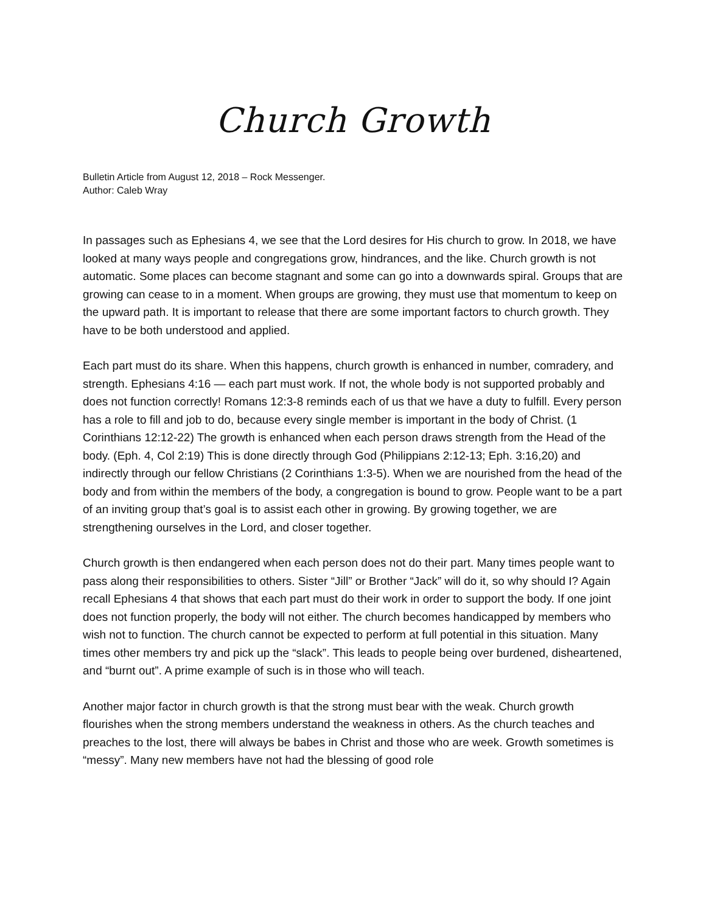Church Growth
Bulletin Article from August 12, 2018 – Rock Messenger.
Author: Caleb Wray
In passages such as Ephesians 4, we see that the Lord desires for His church to grow. In 2018, we have looked at many ways people and congregations grow, hindrances, and the like. Church growth is not automatic. Some places can become stagnant and some can go into a downwards spiral. Groups that are growing can cease to in a moment. When groups are growing, they must use that momentum to keep on the upward path. It is important to release that there are some important factors to church growth. They have to be both understood and applied.
Each part must do its share. When this happens, church growth is enhanced in number, comradery, and strength. Ephesians 4:16 — each part must work. If not, the whole body is not supported probably and does not function correctly! Romans 12:3-8 reminds each of us that we have a duty to fulfill. Every person has a role to fill and job to do, because every single member is important in the body of Christ. (1 Corinthians 12:12-22) The growth is enhanced when each person draws strength from the Head of the body. (Eph. 4, Col 2:19) This is done directly through God (Philippians 2:12-13; Eph. 3:16,20) and indirectly through our fellow Christians (2 Corinthians 1:3-5). When we are nourished from the head of the body and from within the members of the body, a congregation is bound to grow. People want to be a part of an inviting group that’s goal is to assist each other in growing. By growing together, we are strengthening ourselves in the Lord, and closer together.
Church growth is then endangered when each person does not do their part. Many times people want to pass along their responsibilities to others. Sister “Jill” or Brother “Jack” will do it, so why should I? Again recall Ephesians 4 that shows that each part must do their work in order to support the body. If one joint does not function properly, the body will not either. The church becomes handicapped by members who wish not to function. The church cannot be expected to perform at full potential in this situation. Many times other members try and pick up the “slack”. This leads to people being over burdened, disheartened, and “burnt out”. A prime example of such is in those who will teach.
Another major factor in church growth is that the strong must bear with the weak. Church growth flourishes when the strong members understand the weakness in others. As the church teaches and preaches to the lost, there will always be babes in Christ and those who are week. Growth sometimes is “messy”. Many new members have not had the blessing of good role